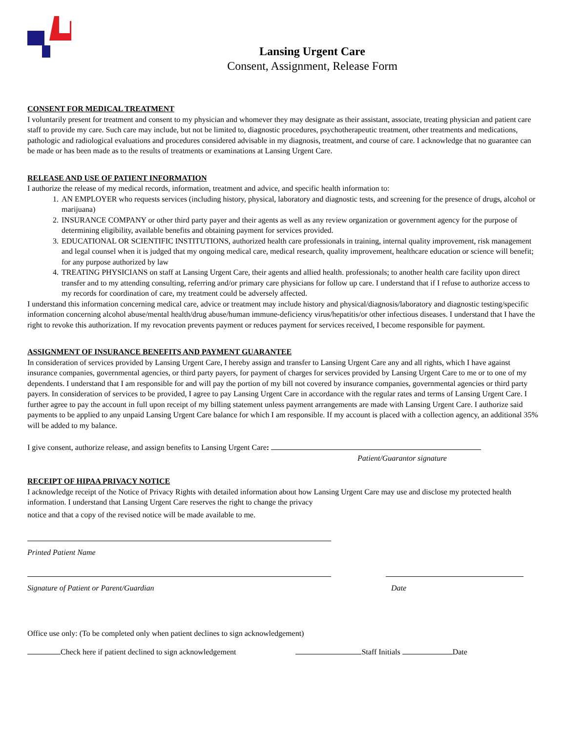Lansing Urgent Care
Consent, Assignment, Release Form
CONSENT FOR MEDICAL TREATMENT
I voluntarily present for treatment and consent to my physician and whomever they may designate as their assistant, associate, treating physician and patient care staff to provide my care. Such care may include, but not be limited to, diagnostic procedures, psychotherapeutic treatment, other treatments and medications, pathologic and radiological evaluations and procedures considered advisable in my diagnosis, treatment, and course of care. I acknowledge that no guarantee can be made or has been made as to the results of treatments or examinations at Lansing Urgent Care.
RELEASE AND USE OF PATIENT INFORMATION
I authorize the release of my medical records, information, treatment and advice, and specific health information to:
1. AN EMPLOYER who requests services (including history, physical, laboratory and diagnostic tests, and screening for the presence of drugs, alcohol or marijuana)
2. INSURANCE COMPANY or other third party payer and their agents as well as any review organization or government agency for the purpose of determining eligibility, available benefits and obtaining payment for services provided.
3. EDUCATIONAL OR SCIENTIFIC INSTITUTIONS, authorized health care professionals in training, internal quality improvement, risk management and legal counsel when it is judged that my ongoing medical care, medical research, quality improvement, healthcare education or science will benefit; for any purpose authorized by law
4. TREATING PHYSICIANS on staff at Lansing Urgent Care, their agents and allied health. professionals; to another health care facility upon direct transfer and to my attending consulting, referring and/or primary care physicians for follow up care. I understand that if I refuse to authorize access to my records for coordination of care, my treatment could be adversely affected.
I understand this information concerning medical care, advice or treatment may include history and physical/diagnosis/laboratory and diagnostic testing/specific information concerning alcohol abuse/mental health/drug abuse/human immune-deficiency virus/hepatitis/or other infectious diseases. I understand that I have the right to revoke this authorization. If my revocation prevents payment or reduces payment for services received, I become responsible for payment.
ASSIGNMENT OF INSURANCE BENEFITS AND PAYMENT GUARANTEE
In consideration of services provided by Lansing Urgent Care, I hereby assign and transfer to Lansing Urgent Care any and all rights, which I have against insurance companies, governmental agencies, or third party payers, for payment of charges for services provided by Lansing Urgent Care to me or to one of my dependents. I understand that I am responsible for and will pay the portion of my bill not covered by insurance companies, governmental agencies or third party payers. In consideration of services to be provided, I agree to pay Lansing Urgent Care in accordance with the regular rates and terms of Lansing Urgent Care. I further agree to pay the account in full upon receipt of my billing statement unless payment arrangements are made with Lansing Urgent Care. I authorize said payments to be applied to any unpaid Lansing Urgent Care balance for which I am responsible. If my account is placed with a collection agency, an additional 35% will be added to my balance.
I give consent, authorize release, and assign benefits to Lansing Urgent Care:
Patient/Guarantor signature
RECEIPT OF HIPAA PRIVACY NOTICE
I acknowledge receipt of the Notice of Privacy Rights with detailed information about how Lansing Urgent Care may use and disclose my protected health information. I understand that Lansing Urgent Care reserves the right to change the privacy
notice and that a copy of the revised notice will be made available to me.
Printed Patient Name
Signature of Patient or Parent/Guardian Date
Office use only: (To be completed only when patient declines to sign acknowledgement)
Check here if patient declined to sign acknowledgement Staff Initials Date